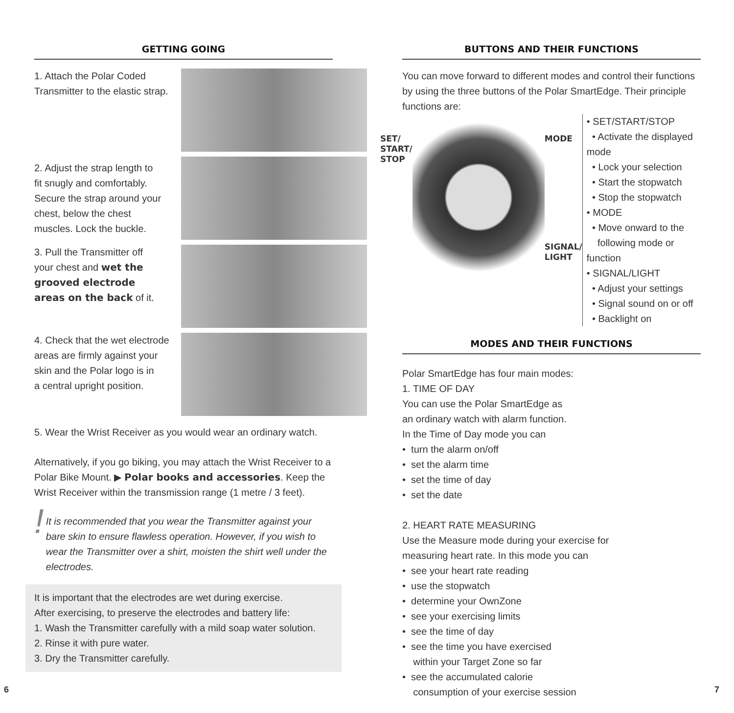GETTING GOING
1. Attach the Polar Coded
Transmitter to the elastic strap.
2. Adjust the strap length to
fit snugly and comfortably.
Secure the strap around your
chest, below the chest
muscles. Lock the buckle.
3. Pull the Transmitter off
your chest and wet the
grooved electrode
areas on the back of it.
4. Check that the wet electrode
areas are firmly against your
skin and the Polar logo is in
a central upright position.
5. Wear the Wrist Receiver as you would wear an ordinary watch.
Alternatively, if you go biking, you may attach the Wrist Receiver to a Polar Bike Mount. ▶ Polar books and accessories. Keep the Wrist Receiver within the transmission range (1 metre / 3 feet).
!
It is recommended that you wear the Transmitter against your bare skin to ensure flawless operation. However, if you wish to wear the Transmitter over a shirt, moisten the shirt well under the electrodes.
It is important that the electrodes are wet during exercise.
After exercising, to preserve the electrodes and battery life:
1. Wash the Transmitter carefully with a mild soap water solution.
2. Rinse it with pure water.
3. Dry the Transmitter carefully.
BUTTONS AND THEIR FUNCTIONS
You can move forward to different modes and control their functions by using the three buttons of the Polar SmartEdge. Their principle functions are:
SET/
START/
STOP
MODE
SIGNAL/
LIGHT
• SET/START/STOP
• Activate the displayed mode
• Lock your selection
• Start the stopwatch
• Stop the stopwatch
• MODE
• Move onward to the
following mode or function
• SIGNAL/LIGHT
• Adjust your settings
• Signal sound on or off
• Backlight on
MODES AND THEIR FUNCTIONS
Polar SmartEdge has four main modes:
1. TIME OF DAY
You can use the Polar SmartEdge as
an ordinary watch with alarm function.
In the Time of Day mode you can
• turn the alarm on/off
• set the alarm time
• set the time of day
• set the date
2. HEART RATE MEASURING
Use the Measure mode during your exercise for
measuring heart rate. In this mode you can
• see your heart rate reading
• use the stopwatch
• determine your OwnZone
• see your exercising limits
• see the time of day
• see the time you have exercised
within your Target Zone so far
• see the accumulated calorie
consumption of your exercise session
6 7